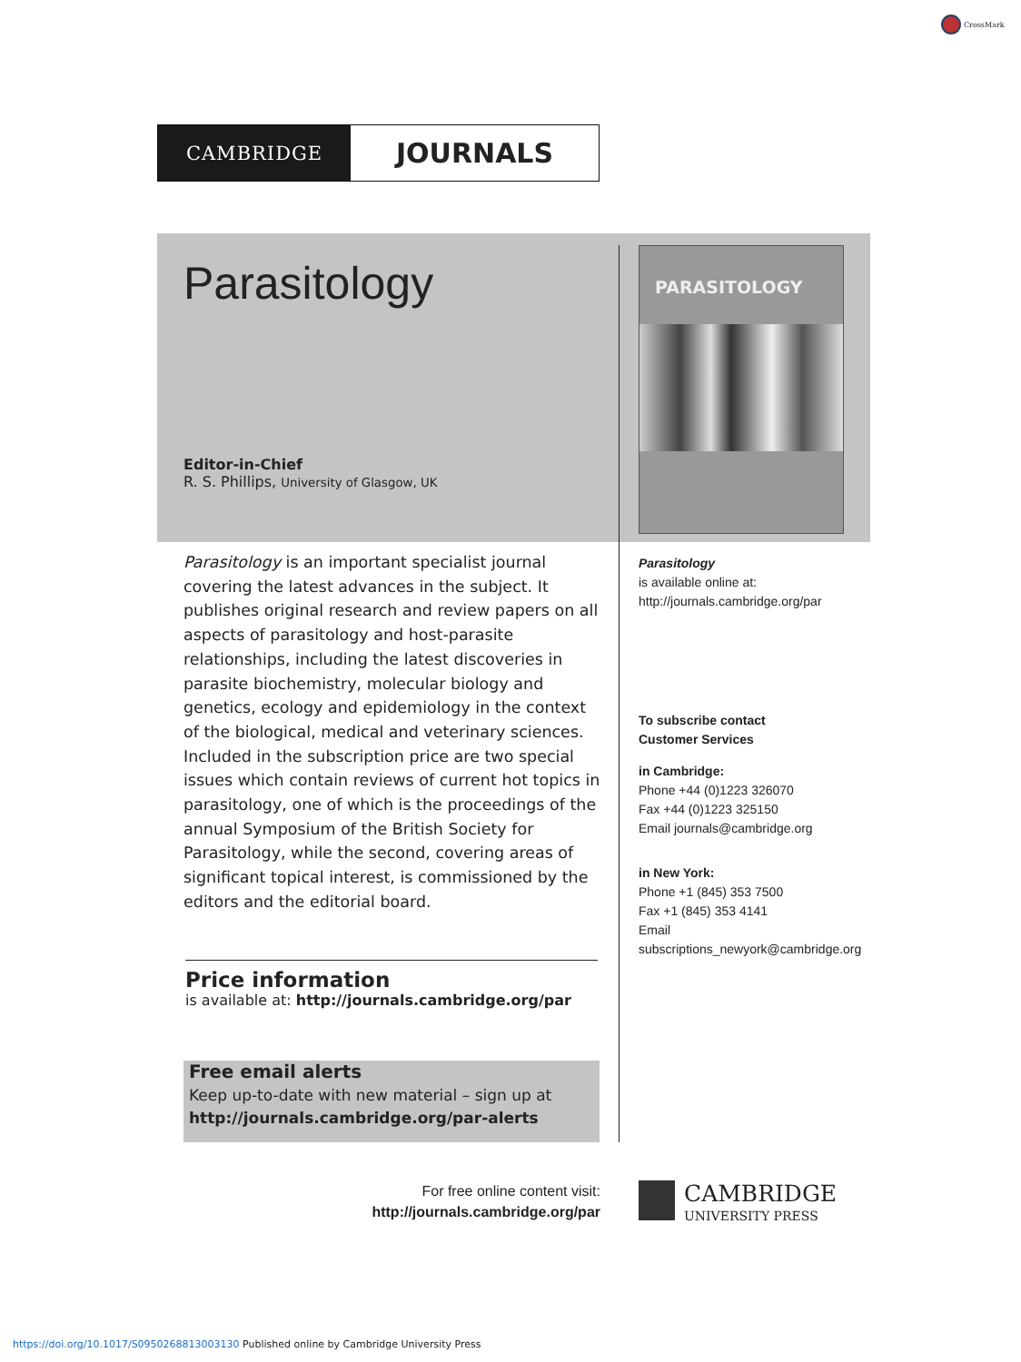CrossMark
CAMBRIDGE
JOURNALS
Parasitology
Editor-in-Chief
R. S. Phillips, University of Glasgow, UK
PARASITOLOGY
Parasitology is an important specialist journal covering the latest advances in the subject. It publishes original research and review papers on all aspects of parasitology and host-parasite relationships, including the latest discoveries in parasite biochemistry, molecular biology and genetics, ecology and epidemiology in the context of the biological, medical and veterinary sciences. Included in the subscription price are two special issues which contain reviews of current hot topics in parasitology, one of which is the proceedings of the annual Symposium of the British Society for Parasitology, while the second, covering areas of significant topical interest, is commissioned by the editors and the editorial board.
Parasitology
is available online at:
http://journals.cambridge.org/par
To subscribe contact
Customer Services
in Cambridge:
Phone +44 (0)1223 326070
Fax +44 (0)1223 325150
Email journals@cambridge.org
in New York:
Phone +1 (845) 353 7500
Fax +1 (845) 353 4141
Email
subscriptions_newyork@cambridge.org
Price information
is available at: http://journals.cambridge.org/par
Free email alerts
Keep up-to-date with new material – sign up at
http://journals.cambridge.org/par-alerts
For free online content visit:
http://journals.cambridge.org/par
CAMBRIDGE
UNIVERSITY PRESS
https://doi.org/10.1017/S0950268813003130 Published online by Cambridge University Press